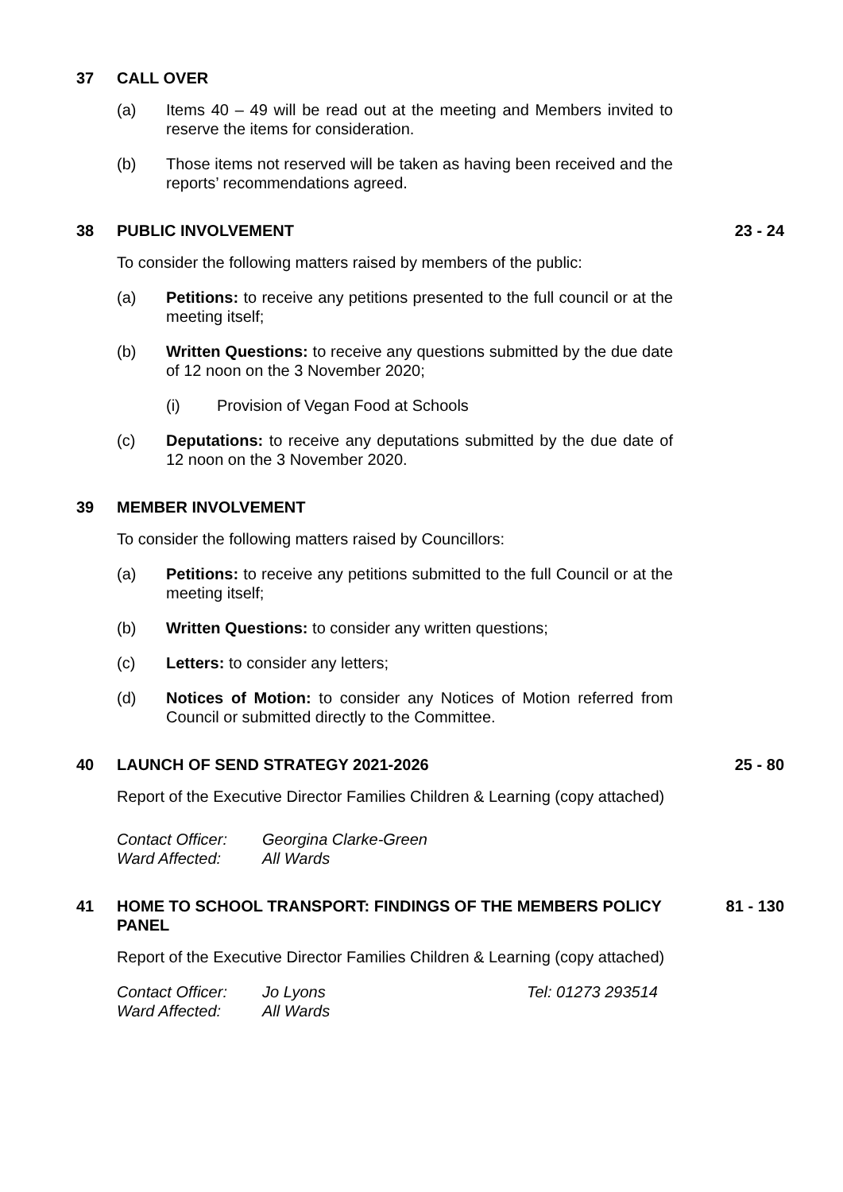37 CALL OVER
(a) Items 40 – 49 will be read out at the meeting and Members invited to reserve the items for consideration.
(b) Those items not reserved will be taken as having been received and the reports’ recommendations agreed.
38 PUBLIC INVOLVEMENT 23 - 24
To consider the following matters raised by members of the public:
(a) Petitions: to receive any petitions presented to the full council or at the meeting itself;
(b) Written Questions: to receive any questions submitted by the due date of 12 noon on the 3 November 2020;
(i) Provision of Vegan Food at Schools
(c) Deputations: to receive any deputations submitted by the due date of 12 noon on the 3 November 2020.
39 MEMBER INVOLVEMENT
To consider the following matters raised by Councillors:
(a) Petitions: to receive any petitions submitted to the full Council or at the meeting itself;
(b) Written Questions: to consider any written questions;
(c) Letters: to consider any letters;
(d) Notices of Motion: to consider any Notices of Motion referred from Council or submitted directly to the Committee.
40 LAUNCH OF SEND STRATEGY 2021-2026 25 - 80
Report of the Executive Director Families Children & Learning (copy attached)
Contact Officer: Georgina Clarke-Green Ward Affected: All Wards
41 HOME TO SCHOOL TRANSPORT: FINDINGS OF THE MEMBERS POLICY PANEL 81 - 130
Report of the Executive Director Families Children & Learning (copy attached)
Contact Officer: Jo Lyons Tel: 01273 293514 Ward Affected: All Wards